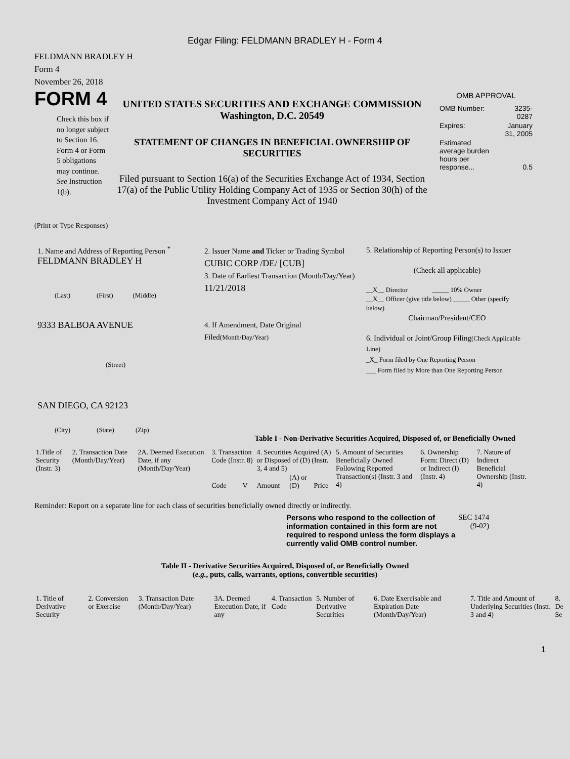Edgar Filing: FELDMANN BRADLEY H - Form 4
FELDMANN BRADLEY H
Form 4
November 26, 2018
FORM 4
Check this box if no longer subject to Section 16. Form 4 or Form 5 obligations may continue. See Instruction 1(b).
UNITED STATES SECURITIES AND EXCHANGE COMMISSION
Washington, D.C. 20549
STATEMENT OF CHANGES IN BENEFICIAL OWNERSHIP OF SECURITIES
Filed pursuant to Section 16(a) of the Securities Exchange Act of 1934, Section 17(a) of the Public Utility Holding Company Act of 1935 or Section 30(h) of the Investment Company Act of 1940
OMB APPROVAL
| OMB Number: | 3235-0287 |
| Expires: | January 31, 2005 |
| Estimated average burden hours per response... | 0.5 |
(Print or Type Responses)
1. Name and Address of Reporting Person <sup>*</sup>
FELDMANN BRADLEY H
(Last) (First) (Middle)
9333 BALBOA AVENUE
(Street)
SAN DIEGO, CA 92123
(City) (State) (Zip)
2. Issuer Name and Ticker or Trading Symbol
CUBIC CORP /DE/ [CUB]
3. Date of Earliest Transaction (Month/Day/Year)
11/21/2018
4. If Amendment, Date Original Filed(Month/Day/Year)
5. Relationship of Reporting Person(s) to Issuer
(Check all applicable)
__X__ Director _____ 10% Owner
__X__ Officer (give title below) _____ Other (specify below)
Chairman/President/CEO
6. Individual or Joint/Group Filing(Check Applicable Line)
_X_ Form filed by One Reporting Person
___ Form filed by More than One Reporting Person
Table I - Non-Derivative Securities Acquired, Disposed of, or Beneficially Owned
| 1.Title of Security (Instr. 3) | 2. Transaction Date (Month/Day/Year) | 2A. Deemed Execution Date, if any (Month/Day/Year) | 3. Transaction Code (Instr. 8) | | 4. Securities Acquired (A) or Disposed of (D) (Instr. 3, 4 and 5) | | | 5. Amount of Securities Beneficially Owned Following Reported Transaction(s) (Instr. 3 and 4) | 6. Ownership Form: Direct (D) or Indirect (I) (Instr. 4) | 7. Nature of Indirect Beneficial Ownership (Instr. 4) |
| --- | --- | --- | --- | --- | --- | --- | --- | --- | --- | --- |
| | | | Code | V | Amount | (A) or (D) | Price | | | |
Reminder: Report on a separate line for each class of securities beneficially owned directly or indirectly.
Persons who respond to the collection of information contained in this form are not required to respond unless the form displays a currently valid OMB control number.
SEC 1474
(9-02)
Table II - Derivative Securities Acquired, Disposed of, or Beneficially Owned
(e.g., puts, calls, warrants, options, convertible securities)
| 1. Title of Derivative Security | 2. Conversion or Exercise | 3. Transaction Date (Month/Day/Year) | 3A. Deemed Execution Date, if any | 4. Transaction Code | 5. Number of Derivative Securities | 6. Date Exercisable and Expiration Date (Month/Day/Year) | 7. Title and Amount of Underlying Securities (Instr. 3 and 4) | 8. De Se |
| --- | --- | --- | --- | --- | --- | --- | --- | --- |
1